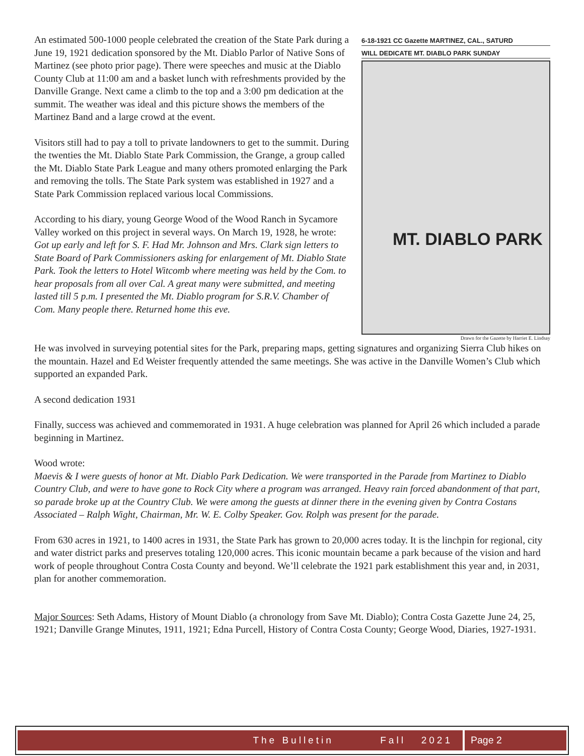An estimated 500-1000 people celebrated the creation of the State Park during a June 19, 1921 dedication sponsored by the Mt. Diablo Parlor of Native Sons of Martinez (see photo prior page). There were speeches and music at the Diablo County Club at 11:00 am and a basket lunch with refreshments provided by the Danville Grange. Next came a climb to the top and a 3:00 pm dedication at the summit. The weather was ideal and this picture shows the members of the Martinez Band and a large crowd at the event.
Visitors still had to pay a toll to private landowners to get to the summit. During the twenties the Mt. Diablo State Park Commission, the Grange, a group called the Mt. Diablo State Park League and many others promoted enlarging the Park and removing the tolls. The State Park system was established in 1927 and a State Park Commission replaced various local Commissions.
According to his diary, young George Wood of the Wood Ranch in Sycamore Valley worked on this project in several ways. On March 19, 1928, he wrote:
Got up early and left for S. F. Had Mr. Johnson and Mrs. Clark sign letters to State Board of Park Commissioners asking for enlargement of Mt. Diablo State Park. Took the letters to Hotel Witcomb where meeting was held by the Com. to hear proposals from all over Cal. A great many were submitted, and meeting lasted till 5 p.m. I presented the Mt. Diablo program for S.R.V. Chamber of Com. Many people there. Returned home this eve.
6-18-1921 CC Gazette MARTINEZ, CAL., SATURD
WILL DEDICATE MT. DIABLO PARK SUNDAY
MT. DIABLO PARK
Drawn for the Gazette by Harriet E. Lindsay
He was involved in surveying potential sites for the Park, preparing maps, getting signatures and organizing Sierra Club hikes on the mountain. Hazel and Ed Weister frequently attended the same meetings. She was active in the Danville Women’s Club which supported an expanded Park.
A second dedication 1931
Finally, success was achieved and commemorated in 1931. A huge celebration was planned for April 26 which included a parade beginning in Martinez.
Wood wrote:
Maevis & I were guests of honor at Mt. Diablo Park Dedication. We were transported in the Parade from Martinez to Diablo Country Club, and were to have gone to Rock City where a program was arranged. Heavy rain forced abandonment of that part, so parade broke up at the Country Club. We were among the guests at dinner there in the evening given by Contra Costans Associated – Ralph Wight, Chairman, Mr. W. E. Colby Speaker. Gov. Rolph was present for the parade.
From 630 acres in 1921, to 1400 acres in 1931, the State Park has grown to 20,000 acres today. It is the linchpin for regional, city and water district parks and preserves totaling 120,000 acres. This iconic mountain became a park because of the vision and hard work of people throughout Contra Costa County and beyond. We’ll celebrate the 1921 park establishment this year and, in 2031, plan for another commemoration.
Major Sources: Seth Adams, History of Mount Diablo (a chronology from Save Mt. Diablo); Contra Costa Gazette June 24, 25, 1921; Danville Grange Minutes, 1911, 1921; Edna Purcell, History of Contra Costa County; George Wood, Diaries, 1927-1931.
The Bulletin Fall 2021
Page 2